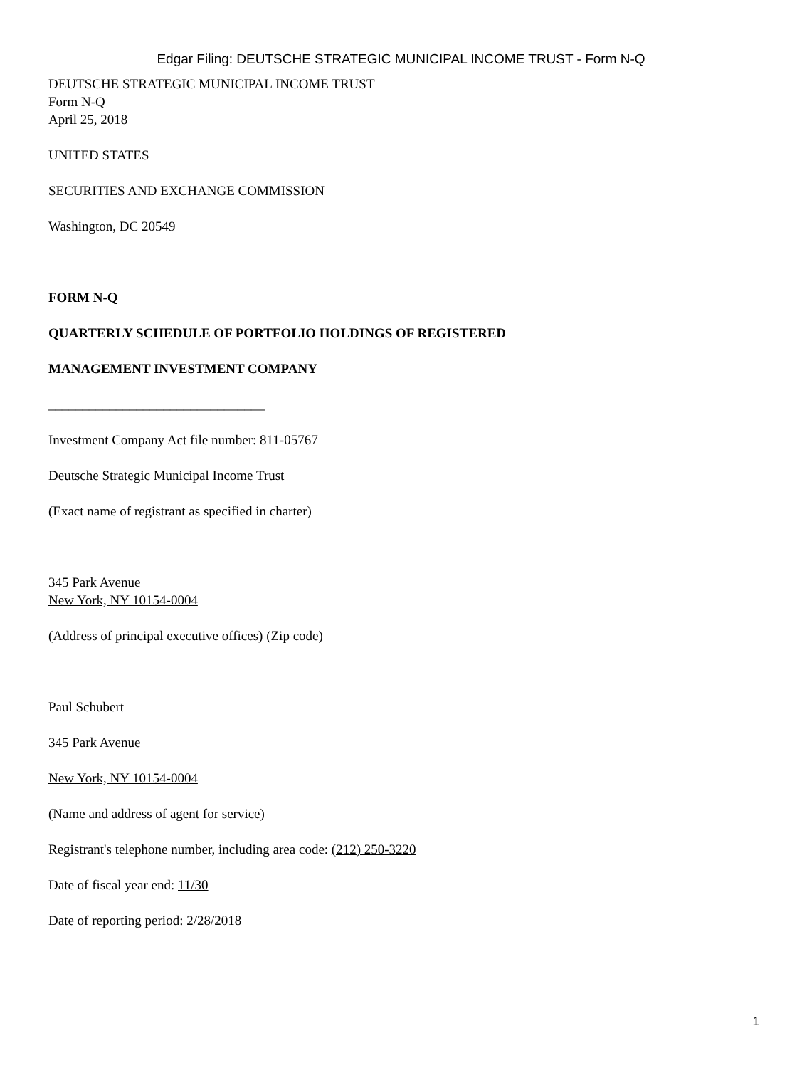Edgar Filing: DEUTSCHE STRATEGIC MUNICIPAL INCOME TRUST - Form N-Q
DEUTSCHE STRATEGIC MUNICIPAL INCOME TRUST
Form N-Q
April 25, 2018
UNITED STATES
SECURITIES AND EXCHANGE COMMISSION
Washington, DC 20549
FORM N-Q
QUARTERLY SCHEDULE OF PORTFOLIO HOLDINGS OF REGISTERED
MANAGEMENT INVESTMENT COMPANY
________________________________
Investment Company Act file number: 811-05767
Deutsche Strategic Municipal Income Trust
(Exact name of registrant as specified in charter)
345 Park Avenue
New York, NY 10154-0004
(Address of principal executive offices) (Zip code)
Paul Schubert
345 Park Avenue
New York, NY 10154-0004
(Name and address of agent for service)
Registrant's telephone number, including area code: (212) 250-3220
Date of fiscal year end: 11/30
Date of reporting period: 2/28/2018
1